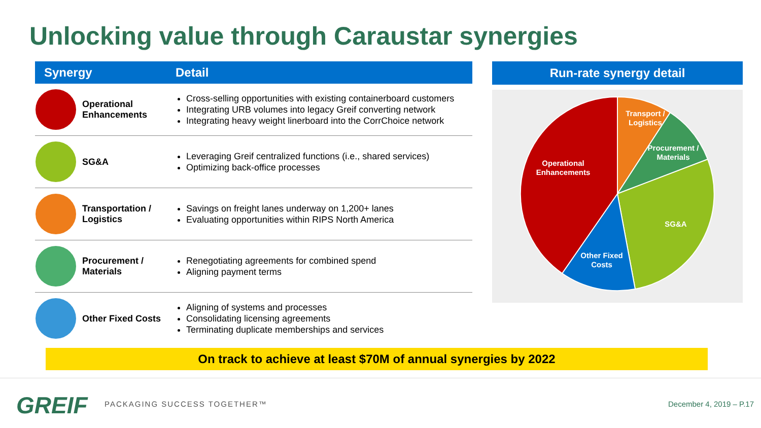Unlocking value through Caraustar synergies
| Synergy | | Detail |
| --- | --- | --- |
| | Operational Enhancements | Cross-selling opportunities with existing containerboard customers Integrating URB volumes into legacy Greif converting network Integrating heavy weight linerboard into the CorrChoice network |
| | SG&A | Leveraging Greif centralized functions (i.e., shared services) Optimizing back-office processes |
| | Transportation / Logistics | Savings on freight lanes underway on 1,200+ lanes Evaluating opportunities within RIPS North America |
| | Procurement / Materials | Renegotiating agreements for combined spend Aligning payment terms |
| | Other Fixed Costs | Aligning of systems and processes Consolidating licensing agreements Terminating duplicate memberships and services |
Run-rate synergy detail
Transport /
Logistics
Procurement /
Materials
Operational
Enhancements
SG&A
Other Fixed
Costs
On track to achieve at least $70M of annual synergies by 2022
GREIF PACKAGING SUCCESS TOGETHER™ December 4, 2019 – P.17